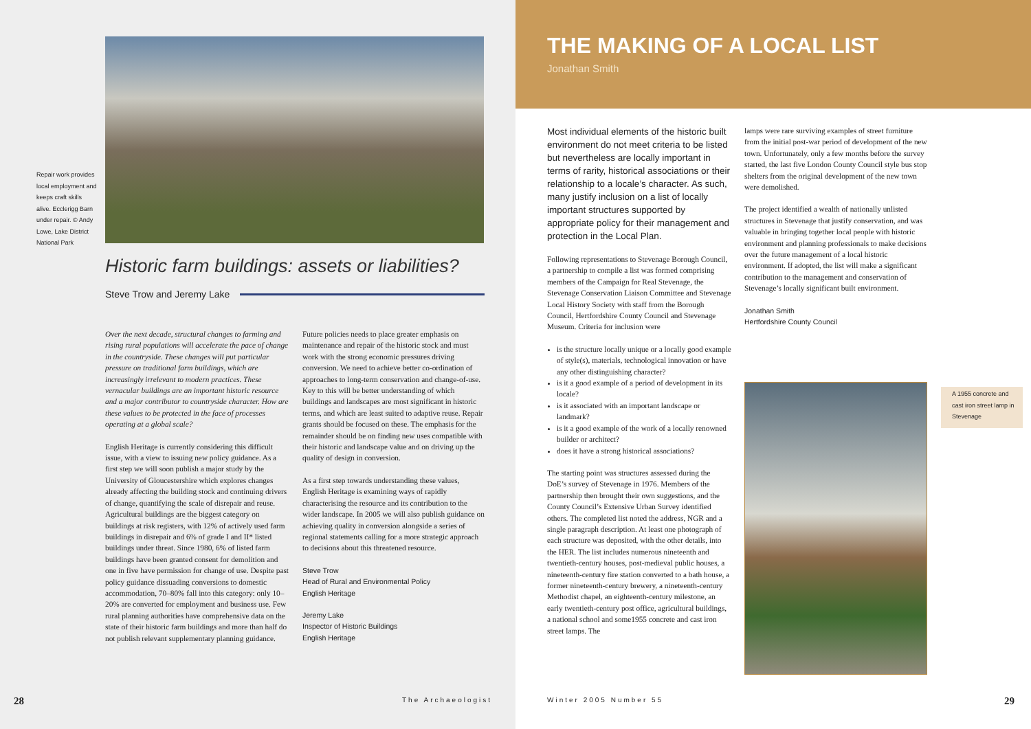Repair work provides local employment and keeps craft skills alive. Ecclerigg Barn under repair. © Andy Lowe, Lake District National Park
Historic farm buildings: assets or liabilities?
Steve Trow and Jeremy Lake
Over the next decade, structural changes to farming and rising rural populations will accelerate the pace of change in the countryside. These changes will put particular pressure on traditional farm buildings, which are increasingly irrelevant to modern practices. These vernacular buildings are an important historic resource and a major contributor to countryside character. How are these values to be protected in the face of processes operating at a global scale?
English Heritage is currently considering this difficult issue, with a view to issuing new policy guidance. As a first step we will soon publish a major study by the University of Gloucestershire which explores changes already affecting the building stock and continuing drivers of change, quantifying the scale of disrepair and reuse. Agricultural buildings are the biggest category on buildings at risk registers, with 12% of actively used farm buildings in disrepair and 6% of grade I and II* listed buildings under threat. Since 1980, 6% of listed farm buildings have been granted consent for demolition and one in five have permission for change of use. Despite past policy guidance dissuading conversions to domestic accommodation, 70–80% fall into this category: only 10–20% are converted for employment and business use. Few rural planning authorities have comprehensive data on the state of their historic farm buildings and more than half do not publish relevant supplementary planning guidance.
Future policies needs to place greater emphasis on maintenance and repair of the historic stock and must work with the strong economic pressures driving conversion. We need to achieve better co-ordination of approaches to long-term conservation and change-of-use. Key to this will be better understanding of which buildings and landscapes are most significant in historic terms, and which are least suited to adaptive reuse. Repair grants should be focused on these. The emphasis for the remainder should be on finding new uses compatible with their historic and landscape value and on driving up the quality of design in conversion.
As a first step towards understanding these values, English Heritage is examining ways of rapidly characterising the resource and its contribution to the wider landscape. In 2005 we will also publish guidance on achieving quality in conversion alongside a series of regional statements calling for a more strategic approach to decisions about this threatened resource.
Steve Trow
Head of Rural and Environmental Policy
English Heritage
Jeremy Lake
Inspector of Historic Buildings
English Heritage
28 The Archaeologist
THE MAKING OF A LOCAL LIST
Jonathan Smith
Most individual elements of the historic built environment do not meet criteria to be listed but nevertheless are locally important in terms of rarity, historical associations or their relationship to a locale’s character. As such, many justify inclusion on a list of locally important structures supported by appropriate policy for their management and protection in the Local Plan.
Following representations to Stevenage Borough Council, a partnership to compile a list was formed comprising members of the Campaign for Real Stevenage, the Stevenage Conservation Liaison Committee and Stevenage Local History Society with staff from the Borough Council, Hertfordshire County Council and Stevenage Museum. Criteria for inclusion were
is the structure locally unique or a locally good example of style(s), materials, technological innovation or have any other distinguishing character?
is it a good example of a period of development in its locale?
is it associated with an important landscape or landmark?
is it a good example of the work of a locally renowned builder or architect?
does it have a strong historical associations?
The starting point was structures assessed during the DoE’s survey of Stevenage in 1976. Members of the partnership then brought their own suggestions, and the County Council’s Extensive Urban Survey identified others. The completed list noted the address, NGR and a single paragraph description. At least one photograph of each structure was deposited, with the other details, into the HER. The list includes numerous nineteenth and twentieth-century houses, post-medieval public houses, a nineteenth-century fire station converted to a bath house, a former nineteenth-century brewery, a nineteenth-century Methodist chapel, an eighteenth-century milestone, an early twentieth-century post office, agricultural buildings, a national school and some1955 concrete and cast iron street lamps. The
lamps were rare surviving examples of street furniture from the initial post-war period of development of the new town. Unfortunately, only a few months before the survey started, the last five London County Council style bus stop shelters from the original development of the new town were demolished.
The project identified a wealth of nationally unlisted structures in Stevenage that justify conservation, and was valuable in bringing together local people with historic environment and planning professionals to make decisions over the future management of a local historic environment. If adopted, the list will make a significant contribution to the management and conservation of Stevenage’s locally significant built environment.
Jonathan Smith
Hertfordshire County Council
A 1955 concrete and cast iron street lamp in Stevenage
Winter 2005 Number 55 29